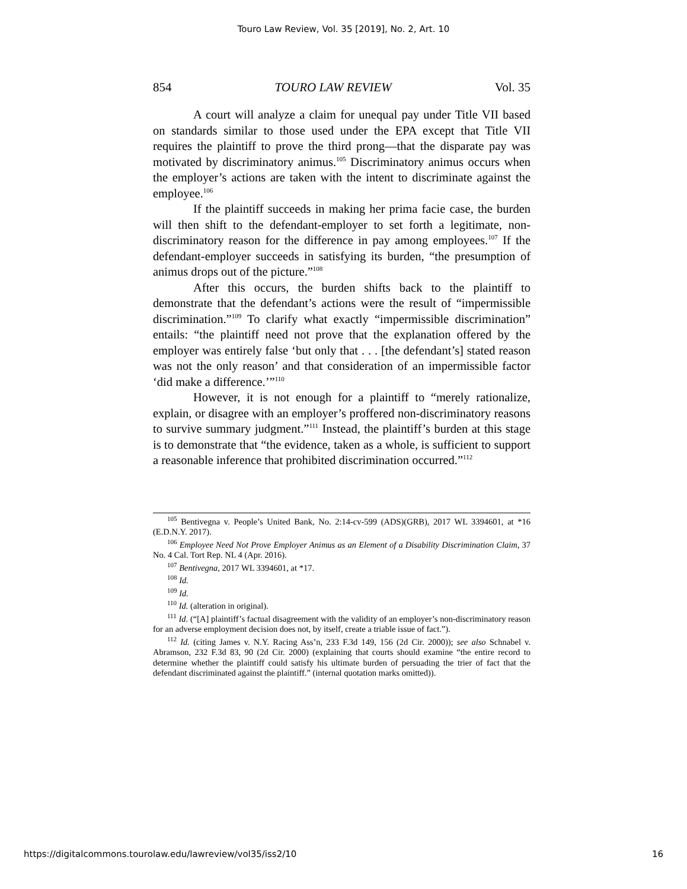Touro Law Review, Vol. 35 [2019], No. 2, Art. 10
854 TOURO LAW REVIEW Vol. 35
A court will analyze a claim for unequal pay under Title VII based on standards similar to those used under the EPA except that Title VII requires the plaintiff to prove the third prong—that the disparate pay was motivated by discriminatory animus.<sup>105</sup> Discriminatory animus occurs when the employer’s actions are taken with the intent to discriminate against the employee.<sup>106</sup>
If the plaintiff succeeds in making her prima facie case, the burden will then shift to the defendant-employer to set forth a legitimate, non-discriminatory reason for the difference in pay among employees.<sup>107</sup> If the defendant-employer succeeds in satisfying its burden, “the presumption of animus drops out of the picture.”<sup>108</sup>
After this occurs, the burden shifts back to the plaintiff to demonstrate that the defendant’s actions were the result of “impermissible discrimination.”<sup>109</sup> To clarify what exactly “impermissible discrimination” entails: “the plaintiff need not prove that the explanation offered by the employer was entirely false ‘but only that . . . [the defendant’s] stated reason was not the only reason’ and that consideration of an impermissible factor ‘did make a difference.’”<sup>110</sup>
However, it is not enough for a plaintiff to “merely rationalize, explain, or disagree with an employer’s proffered non-discriminatory reasons to survive summary judgment.”<sup>111</sup> Instead, the plaintiff’s burden at this stage is to demonstrate that “the evidence, taken as a whole, is sufficient to support a reasonable inference that prohibited discrimination occurred.”<sup>112</sup>
<sup>105</sup> Bentivegna v. People’s United Bank, No. 2:14-cv-599 (ADS)(GRB), 2017 WL 3394601, at *16 (E.D.N.Y. 2017).
<sup>106</sup> Employee Need Not Prove Employer Animus as an Element of a Disability Discrimination Claim, 37 No. 4 Cal. Tort Rep. NL 4 (Apr. 2016).
<sup>107</sup> Bentivegna, 2017 WL 3394601, at *17.
<sup>108</sup> Id.
<sup>109</sup> Id.
<sup>110</sup> Id. (alteration in original).
<sup>111</sup> Id. (“[A] plaintiff’s factual disagreement with the validity of an employer’s non-discriminatory reason for an adverse employment decision does not, by itself, create a triable issue of fact.”).
<sup>112</sup> Id. (citing James v. N.Y. Racing Ass’n, 233 F.3d 149, 156 (2d Cir. 2000)); see also Schnabel v. Abramson, 232 F.3d 83, 90 (2d Cir. 2000) (explaining that courts should examine “the entire record to determine whether the plaintiff could satisfy his ultimate burden of persuading the trier of fact that the defendant discriminated against the plaintiff.” (internal quotation marks omitted)).
https://digitalcommons.tourolaw.edu/lawreview/vol35/iss2/10 16